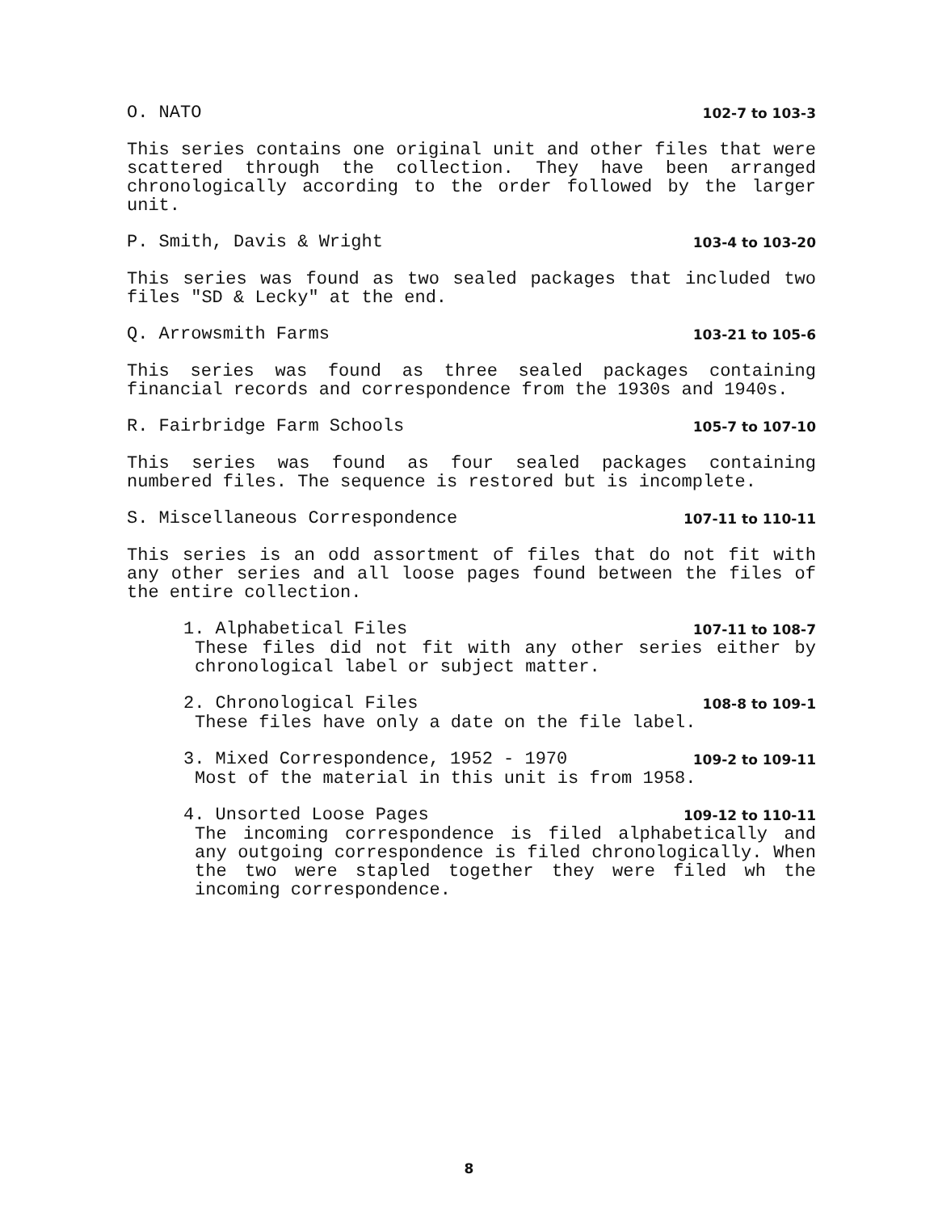O. NATO 102-7 to 103-3
This series contains one original unit and other files that were scattered through the collection. They have been arranged chronologically according to the order followed by the larger unit.
P. Smith, Davis & Wright 103-4 to 103-20
This series was found as two sealed packages that included two files "SD & Lecky" at the end.
Q. Arrowsmith Farms 103-21 to 105-6
This series was found as three sealed packages containing financial records and correspondence from the 1930s and 1940s.
R. Fairbridge Farm Schools 105-7 to 107-10
This series was found as four sealed packages containing numbered files. The sequence is restored but is incomplete.
S. Miscellaneous Correspondence 107-11 to 110-11
This series is an odd assortment of files that do not fit with any other series and all loose pages found between the files of the entire collection.
1. Alphabetical Files 107-11 to 108-7
These files did not fit with any other series either by chronological label or subject matter.
2. Chronological Files 108-8 to 109-1
These files have only a date on the file label.
3. Mixed Correspondence, 1952 - 1970 109-2 to 109-11
Most of the material in this unit is from 1958.
4. Unsorted Loose Pages 109-12 to 110-11
The incoming correspondence is filed alphabetically and any outgoing correspondence is filed chronologically. When the two were stapled together they were filed wh the incoming correspondence.
8